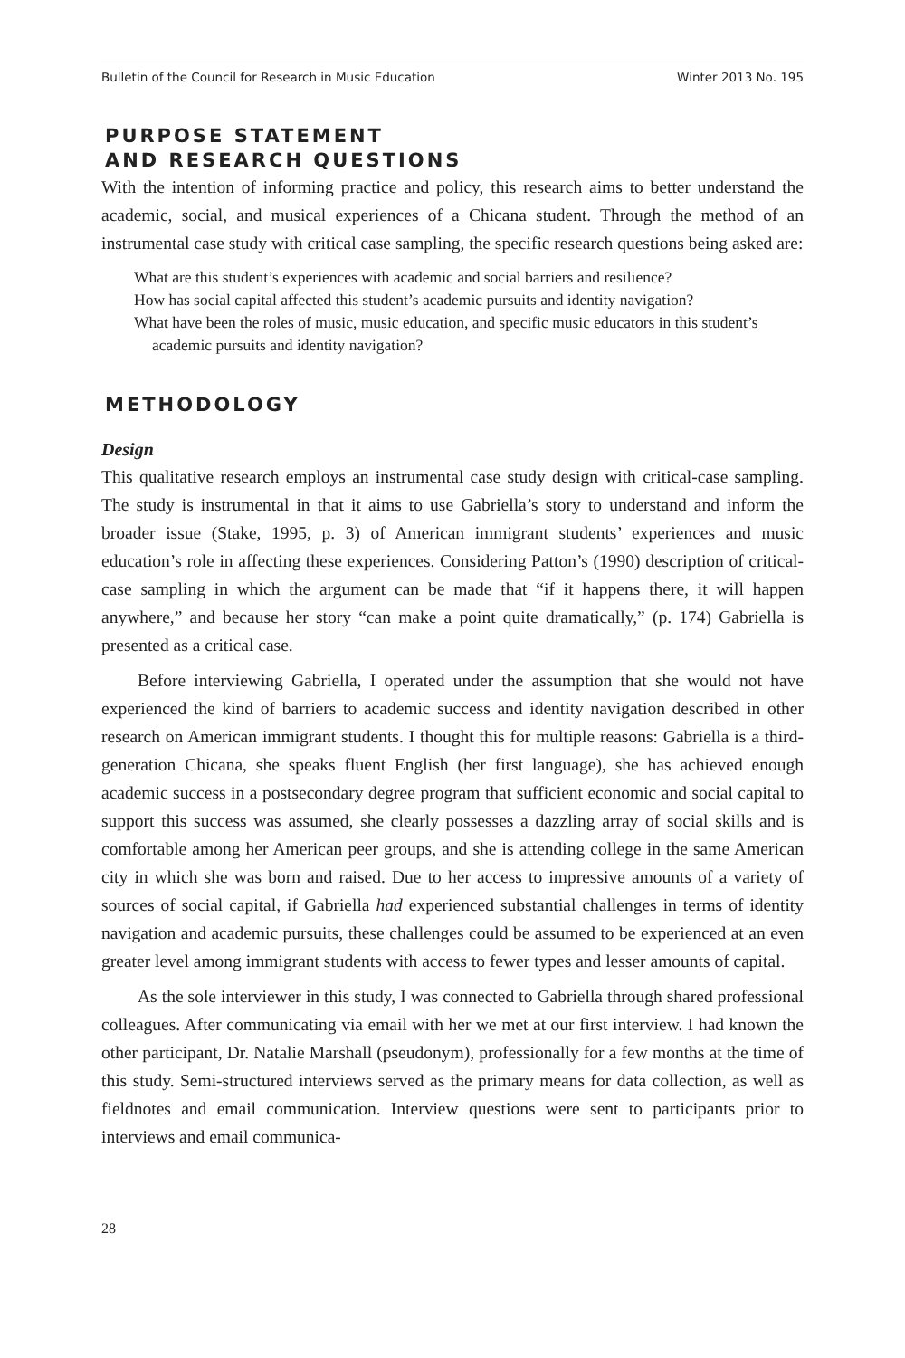Bulletin of the Council for Research in Music Education Winter 2013 No. 195
PURPOSE STATEMENT
AND RESEARCH QUESTIONS
With the intention of informing practice and policy, this research aims to better understand the academic, social, and musical experiences of a Chicana student. Through the method of an instrumental case study with critical case sampling, the specific research questions being asked are:
What are this student’s experiences with academic and social barriers and resilience?
How has social capital affected this student’s academic pursuits and identity navigation?
What have been the roles of music, music education, and specific music educators in this student’s academic pursuits and identity navigation?
METHODOLOGY
Design
This qualitative research employs an instrumental case study design with critical-case sampling. The study is instrumental in that it aims to use Gabriella’s story to understand and inform the broader issue (Stake, 1995, p. 3) of American immigrant students’ experiences and music education’s role in affecting these experiences. Considering Patton’s (1990) description of critical-case sampling in which the argument can be made that “if it happens there, it will happen anywhere,” and because her story “can make a point quite dramatically,” (p. 174) Gabriella is presented as a critical case.
Before interviewing Gabriella, I operated under the assumption that she would not have experienced the kind of barriers to academic success and identity navigation described in other research on American immigrant students. I thought this for multiple reasons: Gabriella is a third-generation Chicana, she speaks fluent English (her first language), she has achieved enough academic success in a postsecondary degree program that sufficient economic and social capital to support this success was assumed, she clearly possesses a dazzling array of social skills and is comfortable among her American peer groups, and she is attending college in the same American city in which she was born and raised. Due to her access to impressive amounts of a variety of sources of social capital, if Gabriella had experienced substantial challenges in terms of identity navigation and academic pursuits, these challenges could be assumed to be experienced at an even greater level among immigrant students with access to fewer types and lesser amounts of capital.
As the sole interviewer in this study, I was connected to Gabriella through shared professional colleagues. After communicating via email with her we met at our first interview. I had known the other participant, Dr. Natalie Marshall (pseudonym), professionally for a few months at the time of this study. Semi-structured interviews served as the primary means for data collection, as well as fieldnotes and email communication. Interview questions were sent to participants prior to interviews and email communica-
28